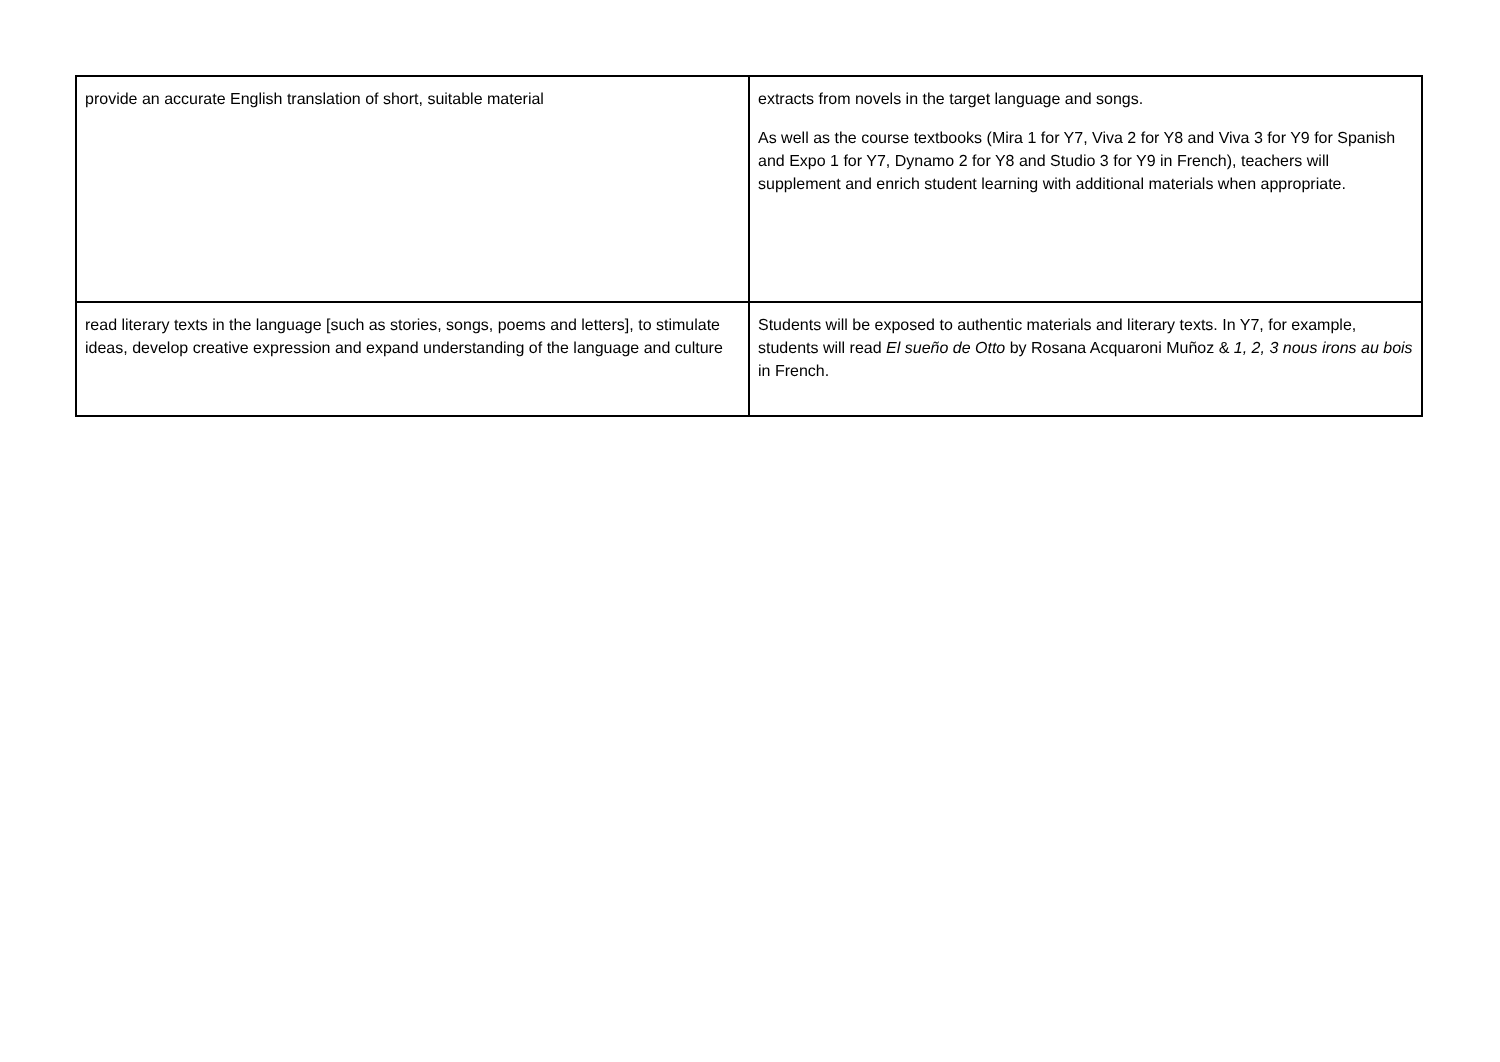| provide an accurate English translation of short, suitable material | extracts from novels in the target language and songs. As well as the course textbooks (Mira 1 for Y7, Viva 2 for Y8 and Viva 3 for Y9 for Spanish and Expo 1 for Y7, Dynamo 2 for Y8 and Studio 3 for Y9 in French), teachers will supplement and enrich student learning with additional materials when appropriate. |
| read literary texts in the language [such as stories, songs, poems and letters], to stimulate ideas, develop creative expression and expand understanding of the language and culture | Students will be exposed to authentic materials and literary texts. In Y7, for example, students will read El sueño de Otto by Rosana Acquaroni Muñoz & 1, 2, 3 nous irons au bois in French. |